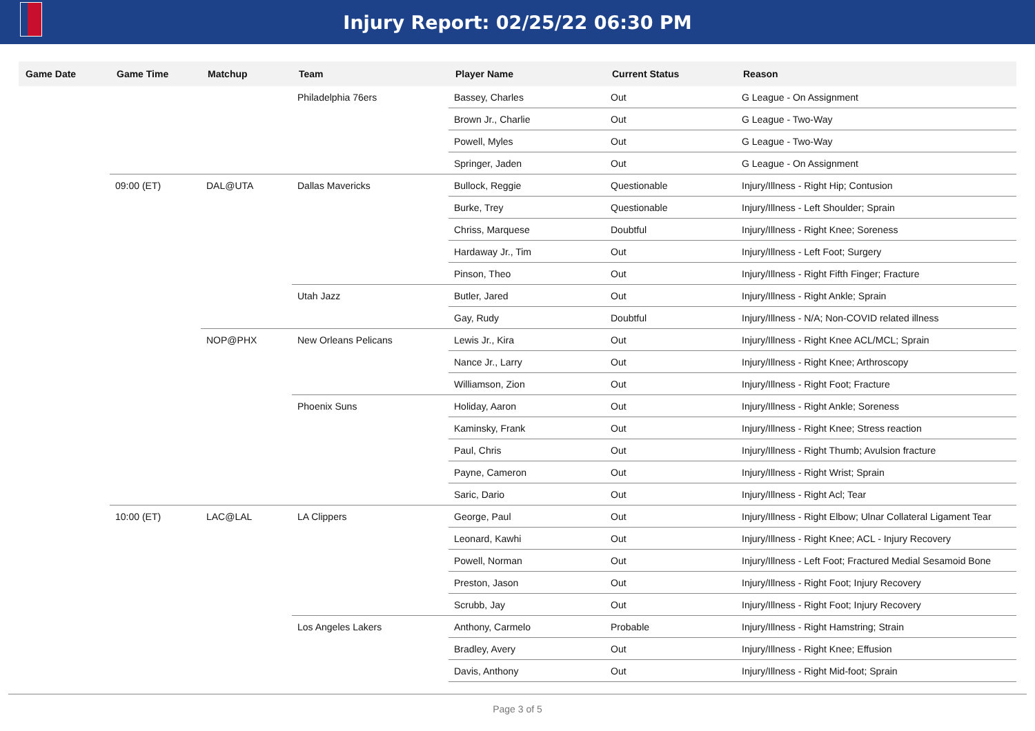Injury Report: 02/25/22 06:30 PM
| Game Date | Game Time | Matchup | Team | Player Name | Current Status | Reason |
| --- | --- | --- | --- | --- | --- | --- |
| | | | Philadelphia 76ers | Bassey, Charles | Out | G League - On Assignment |
| | | | | Brown Jr., Charlie | Out | G League - Two-Way |
| | | | | Powell, Myles | Out | G League - Two-Way |
| | | | | Springer, Jaden | Out | G League - On Assignment |
| | 09:00 (ET) | DAL@UTA | Dallas Mavericks | Bullock, Reggie | Questionable | Injury/Illness - Right Hip; Contusion |
| | | | | Burke, Trey | Questionable | Injury/Illness - Left Shoulder; Sprain |
| | | | | Chriss, Marquese | Doubtful | Injury/Illness - Right Knee; Soreness |
| | | | | Hardaway Jr., Tim | Out | Injury/Illness - Left Foot; Surgery |
| | | | | Pinson, Theo | Out | Injury/Illness - Right Fifth Finger; Fracture |
| | | | Utah Jazz | Butler, Jared | Out | Injury/Illness - Right Ankle; Sprain |
| | | | | Gay, Rudy | Doubtful | Injury/Illness - N/A; Non-COVID related illness |
| | | NOP@PHX | New Orleans Pelicans | Lewis Jr., Kira | Out | Injury/Illness - Right Knee ACL/MCL; Sprain |
| | | | | Nance Jr., Larry | Out | Injury/Illness - Right Knee; Arthroscopy |
| | | | | Williamson, Zion | Out | Injury/Illness - Right Foot; Fracture |
| | | | Phoenix Suns | Holiday, Aaron | Out | Injury/Illness - Right Ankle; Soreness |
| | | | | Kaminsky, Frank | Out | Injury/Illness - Right Knee; Stress reaction |
| | | | | Paul, Chris | Out | Injury/Illness - Right Thumb; Avulsion fracture |
| | | | | Payne, Cameron | Out | Injury/Illness - Right Wrist; Sprain |
| | | | | Saric, Dario | Out | Injury/Illness - Right Acl; Tear |
| | 10:00 (ET) | LAC@LAL | LA Clippers | George, Paul | Out | Injury/Illness - Right Elbow; Ulnar Collateral Ligament Tear |
| | | | | Leonard, Kawhi | Out | Injury/Illness - Right Knee; ACL - Injury Recovery |
| | | | | Powell, Norman | Out | Injury/Illness - Left Foot; Fractured Medial Sesamoid Bone |
| | | | | Preston, Jason | Out | Injury/Illness - Right Foot; Injury Recovery |
| | | | | Scrubb, Jay | Out | Injury/Illness - Right Foot; Injury Recovery |
| | | | Los Angeles Lakers | Anthony, Carmelo | Probable | Injury/Illness - Right Hamstring; Strain |
| | | | | Bradley, Avery | Out | Injury/Illness - Right Knee; Effusion |
| | | | | Davis, Anthony | Out | Injury/Illness - Right Mid-foot; Sprain |
Page 3 of 5